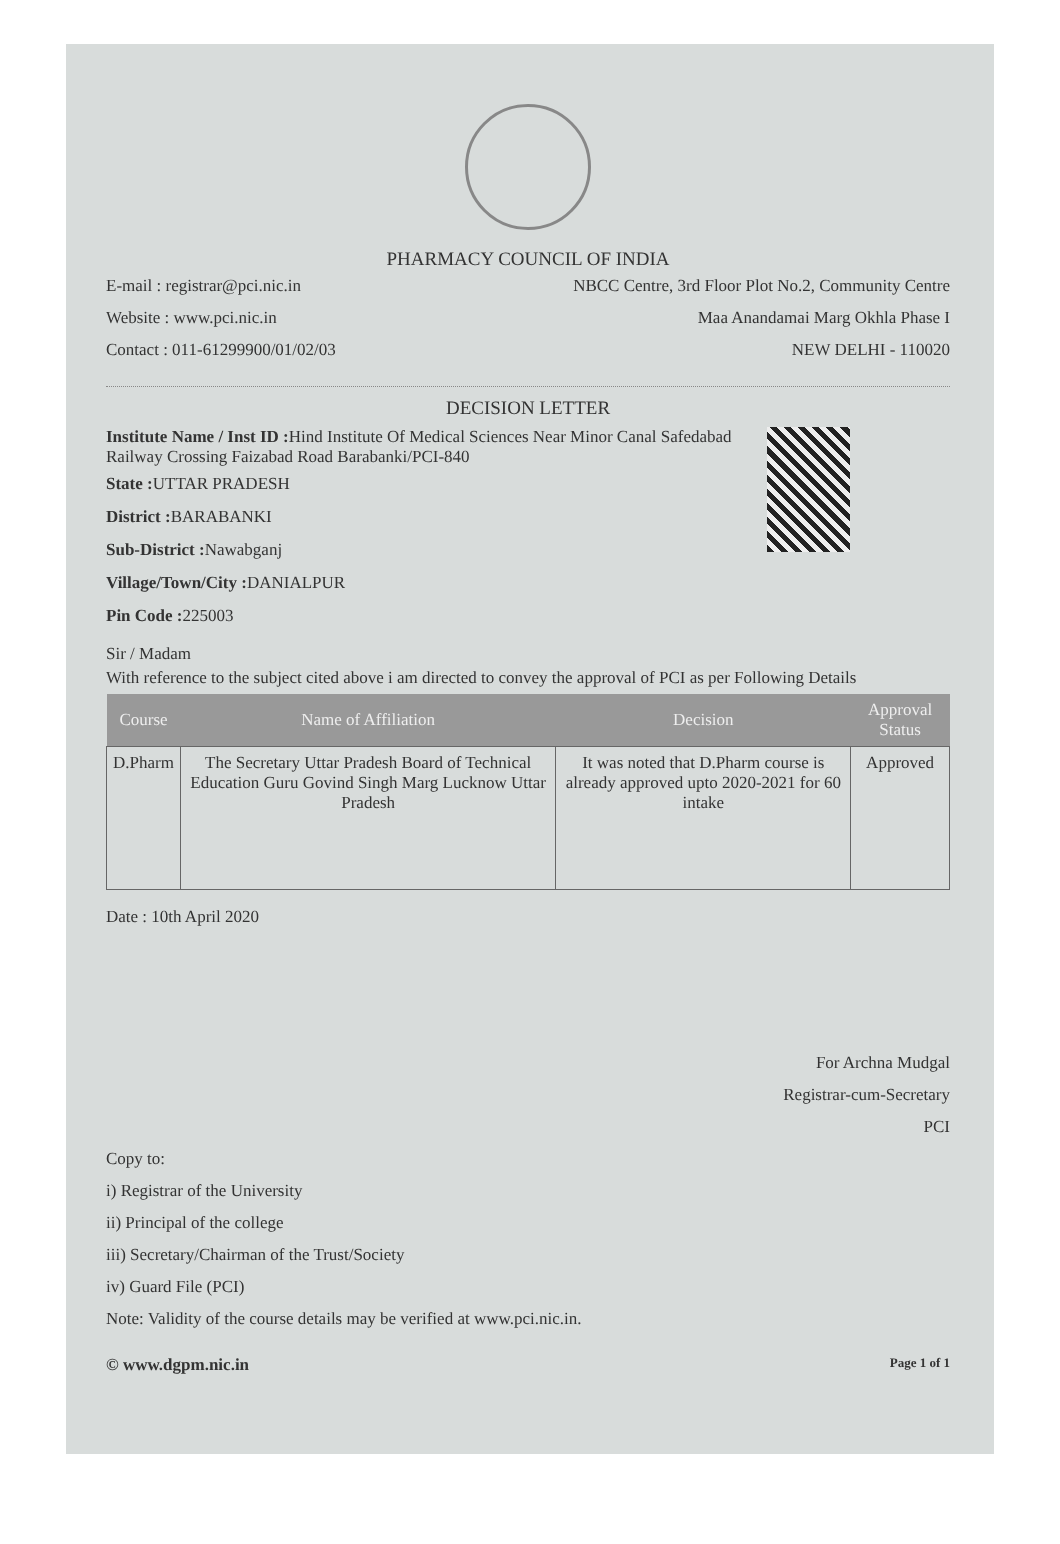PHARMACY COUNCIL OF INDIA
E-mail : registrar@pci.nic.in
Website : www.pci.nic.in
Contact : 011-61299900/01/02/03
NBCC Centre, 3rd Floor Plot No.2, Community Centre
Maa Anandamai Marg Okhla Phase I
NEW DELHI - 110020
DECISION LETTER
Institute Name / Inst ID : Hind Institute Of Medical Sciences Near Minor Canal Safedabad Railway Crossing Faizabad Road Barabanki/PCI-840
State : UTTAR PRADESH
District : BARABANKI
Sub-District : Nawabganj
Village/Town/City : DANIALPUR
Pin Code : 225003
Sir / Madam
With reference to the subject cited above i am directed to convey the approval of PCI as per Following Details
| Course | Name of Affiliation | Decision | Approval Status |
| --- | --- | --- | --- |
| D.Pharm | The Secretary Uttar Pradesh Board of Technical Education Guru Govind Singh Marg Lucknow Uttar Pradesh | It was noted that D.Pharm course is already approved upto 2020-2021 for 60 intake | Approved |
Date : 10th April 2020
For Archna Mudgal
Registrar-cum-Secretary
PCI
Copy to:
i) Registrar of the University
ii) Principal of the college
iii) Secretary/Chairman of the Trust/Society
iv) Guard File (PCI)
Note: Validity of the course details may be verified at www.pci.nic.in.
© www.dgpm.nic.in Page 1 of 1